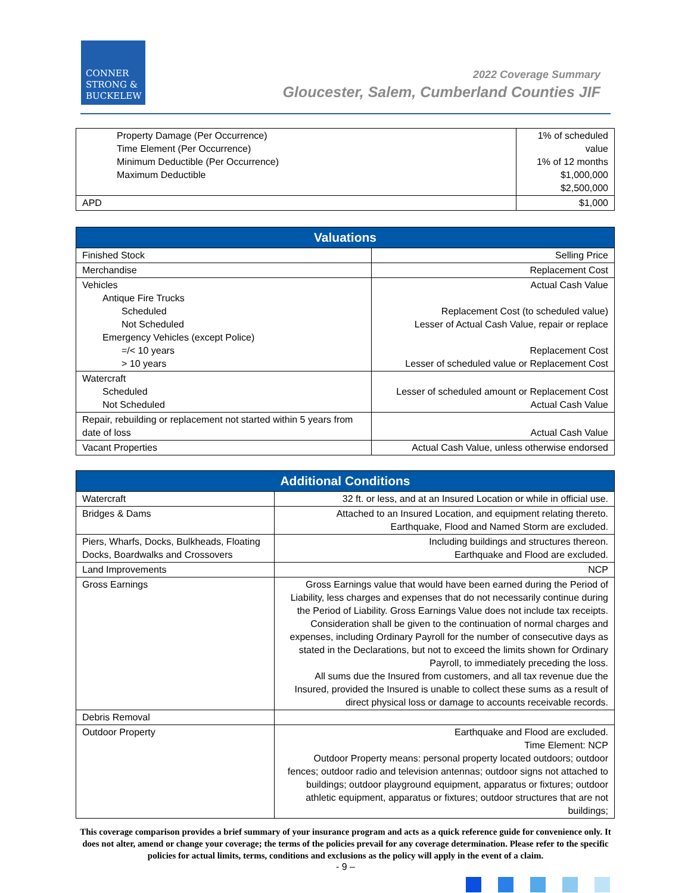CONNER
STRONG &
BUCKELEW
2022 Coverage Summary
Gloucester, Salem, Cumberland Counties JIF
| Property Damage (Per Occurrence) Time Element (Per Occurrence) Minimum Deductible (Per Occurrence) Maximum Deductible | 1% of scheduled value 1% of 12 months $1,000,000 $2,500,000 |
| APD | $1,000 |
| Valuations | |
| --- | --- |
| Finished Stock | Selling Price |
| Merchandise | Replacement Cost |
| Vehicles Antique Fire Trucks Scheduled Not Scheduled Emergency Vehicles (except Police) =/< 10 years > 10 years | Actual Cash Value Replacement Cost (to scheduled value) Lesser of Actual Cash Value, repair or replace Replacement Cost Lesser of scheduled value or Replacement Cost |
| Watercraft Scheduled Not Scheduled | Lesser of scheduled amount or Replacement Cost Actual Cash Value |
| Repair, rebuilding or replacement not started within 5 years from date of loss | Actual Cash Value |
| Vacant Properties | Actual Cash Value, unless otherwise endorsed |
| Additional Conditions | |
| --- | --- |
| Watercraft | 32 ft. or less, and at an Insured Location or while in official use. |
| Bridges & Dams | Attached to an Insured Location, and equipment relating thereto. Earthquake, Flood and Named Storm are excluded. |
| Piers, Wharfs, Docks, Bulkheads, Floating Docks, Boardwalks and Crossovers | Including buildings and structures thereon. Earthquake and Flood are excluded. |
| Land Improvements | NCP |
| Gross Earnings | Gross Earnings value that would have been earned during the Period of Liability, less charges and expenses that do not necessarily continue during the Period of Liability. Gross Earnings Value does not include tax receipts. Consideration shall be given to the continuation of normal charges and expenses, including Ordinary Payroll for the number of consecutive days as stated in the Declarations, but not to exceed the limits shown for Ordinary Payroll, to immediately preceding the loss. All sums due the Insured from customers, and all tax revenue due the Insured, provided the Insured is unable to collect these sums as a result of direct physical loss or damage to accounts receivable records. |
| Debris Removal | |
| Outdoor Property | Earthquake and Flood are excluded. Time Element: NCP Outdoor Property means: personal property located outdoors; outdoor fences; outdoor radio and television antennas; outdoor signs not attached to buildings; outdoor playground equipment, apparatus or fixtures; outdoor athletic equipment, apparatus or fixtures; outdoor structures that are not buildings; |
This coverage comparison provides a brief summary of your insurance program and acts as a quick reference guide for convenience only. It does not alter, amend or change your coverage; the terms of the policies prevail for any coverage determination. Please refer to the specific policies for actual limits, terms, conditions and exclusions as the policy will apply in the event of a claim.
- 9 –